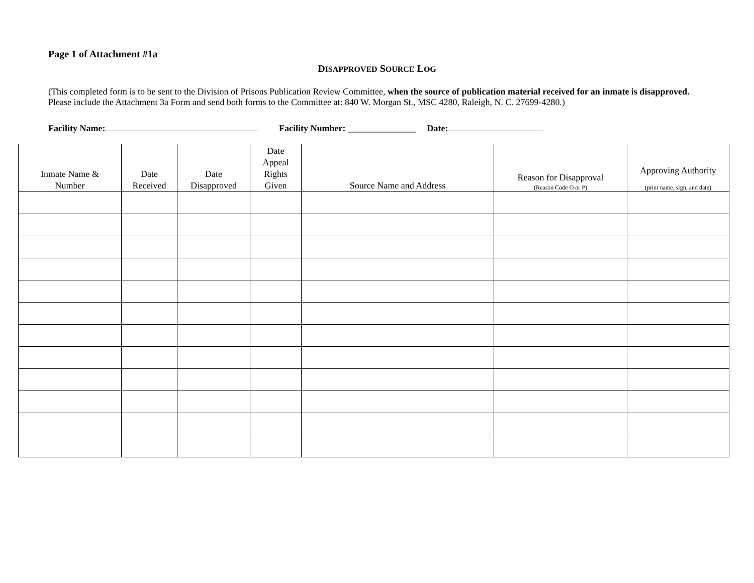Page 1 of Attachment #1a
DISAPPROVED SOURCE LOG
(This completed form is to be sent to the Division of Prisons Publication Review Committee, when the source of publication material received for an inmate is disapproved. Please include the Attachment 3a Form and send both forms to the Committee at: 840 W. Morgan St., MSC 4280, Raleigh, N. C. 27699-4280.)
Facility Name: Facility Number: _______________ Date:
| Inmate Name & Number | Date Received | Date Disapproved | Date Appeal Rights Given | Source Name and Address | Reason for Disapproval (Reason Code O or P) | Approving Authority (print name, sign, and date) |
| --- | --- | --- | --- | --- | --- | --- |